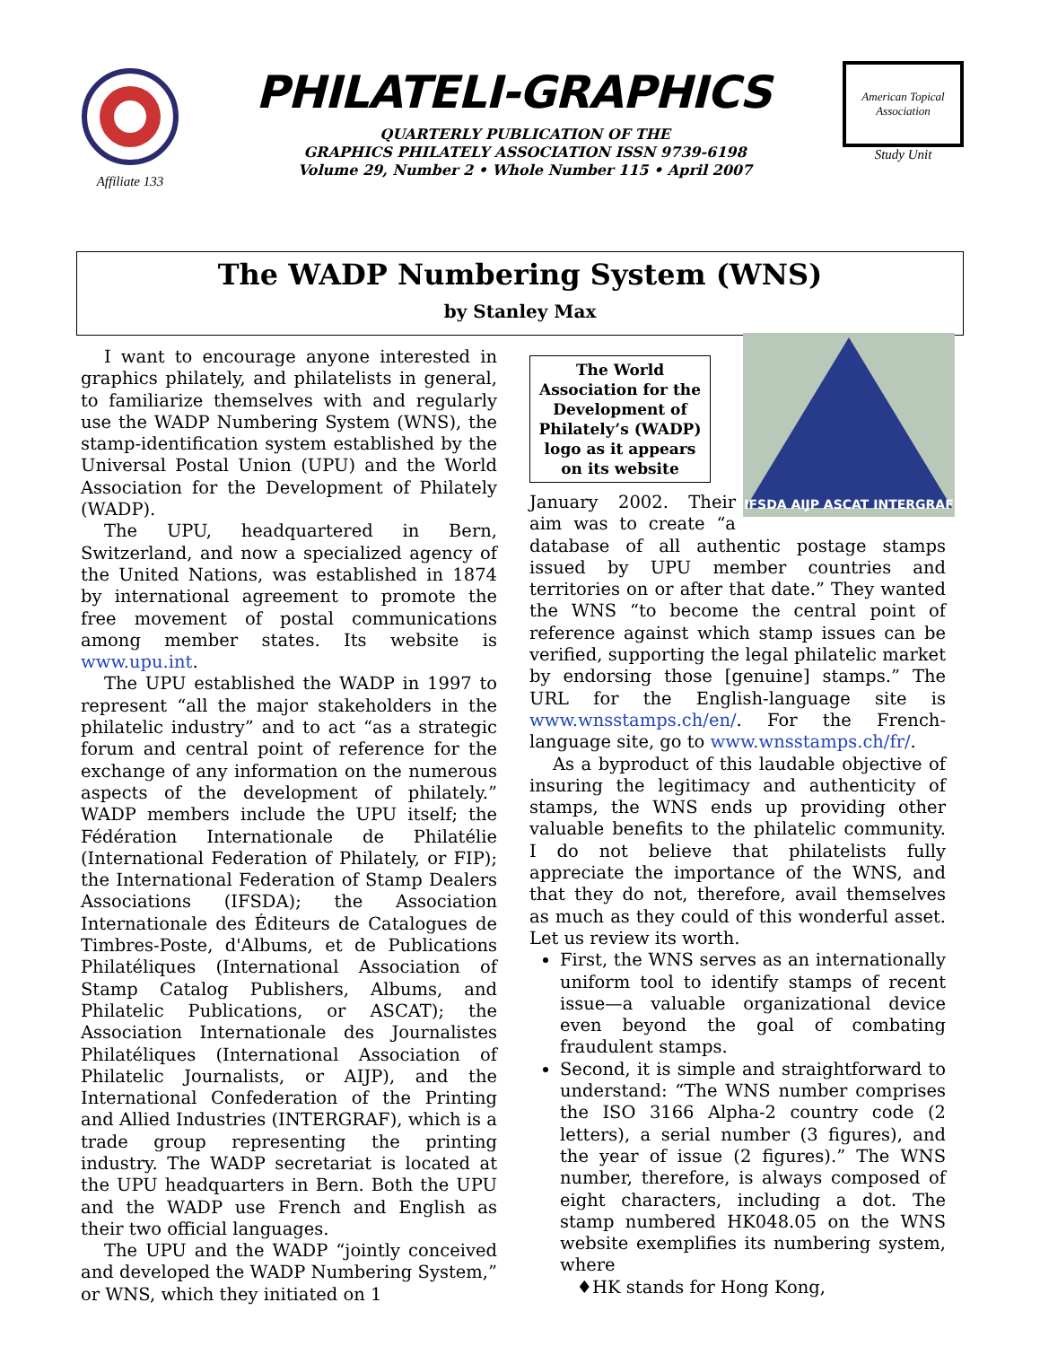Affiliate 133
PHILATELI-GRAPHICS
QUARTERLY PUBLICATION OF THE
GRAPHICS PHILATELY ASSOCIATION ISSN 9739-6198
Volume 29, Number 2 • Whole Number 115 • April 2007
American Topical Association
Study Unit
The WADP Numbering System (WNS)
by Stanley Max
I want to encourage anyone interested in graphics philately, and philatelists in general, to familiarize themselves with and regularly use the WADP Numbering System (WNS), the stamp-identification system established by the Universal Postal Union (UPU) and the World Association for the Development of Philately (WADP).
The UPU, headquartered in Bern, Switzerland, and now a specialized agency of the United Nations, was established in 1874 by international agreement to promote the free movement of postal communications among member states. Its website is www.upu.int.
The UPU established the WADP in 1997 to represent “all the major stakeholders in the philatelic industry” and to act “as a strategic forum and central point of reference for the exchange of any information on the numerous aspects of the development of philately.” WADP members include the UPU itself; the Fédération Internationale de Philatélie (International Federation of Philately, or FIP); the International Federation of Stamp Dealers Associations (IFSDA); the Association Internationale des Éditeurs de Catalogues de Timbres-Poste, d'Albums, et de Publications Philatéliques (International Association of Stamp Catalog Publishers, Albums, and Philatelic Publications, or ASCAT); the Association Internationale des Journalistes Philatéliques (International Association of Philatelic Journalists, or AIJP), and the International Confederation of the Printing and Allied Industries (INTERGRAF), which is a trade group representing the printing industry. The WADP secretariat is located at the UPU headquarters in Bern. Both the UPU and the WADP use French and English as their two official languages.
The UPU and the WADP “jointly conceived and developed the WADP Numbering System,” or WNS, which they initiated on 1
IFSDA AIJP ASCAT INTERGRAF
The World Association for the Development of Philately’s (WADP) logo as it appears on its website
January 2002. Their aim was to create “a database of all authentic postage stamps issued by UPU member countries and territories on or after that date.” They wanted the WNS “to become the central point of reference against which stamp issues can be verified, supporting the legal philatelic market by endorsing those [genuine] stamps.” The URL for the English-language site is www.wnsstamps.ch/en/. For the French-language site, go to www.wnsstamps.ch/fr/.
As a byproduct of this laudable objective of insuring the legitimacy and authenticity of stamps, the WNS ends up providing other valuable benefits to the philatelic community. I do not believe that philatelists fully appreciate the importance of the WNS, and that they do not, therefore, avail themselves as much as they could of this wonderful asset. Let us review its worth.
First, the WNS serves as an internationally uniform tool to identify stamps of recent issue—a valuable organizational device even beyond the goal of combating fraudulent stamps.
Second, it is simple and straightforward to understand: “The WNS number comprises the ISO 3166 Alpha-2 country code (2 letters), a serial number (3 figures), and the year of issue (2 figures).” The WNS number, therefore, is always composed of eight characters, including a dot. The stamp numbered HK048.05 on the WNS website exemplifies its numbering system, where
♦HK stands for Hong Kong,